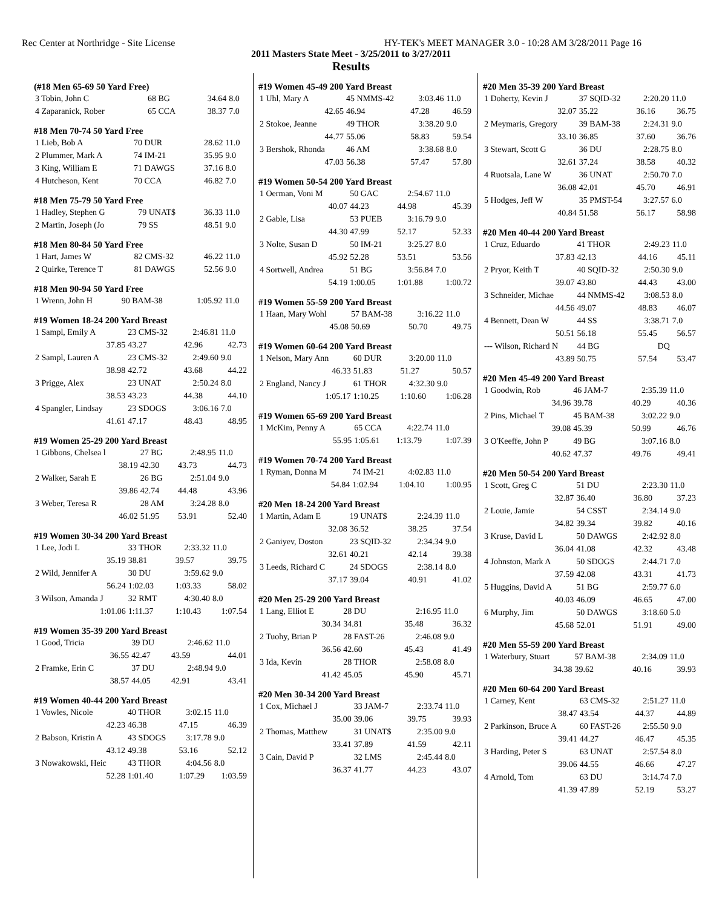Rec Center at Northridge - Site License HY-TEK's MEET MANAGER 3.0 - 10:28 AM 3/28/2011 Page 16
2011 Masters State Meet - 3/25/2011 to 3/27/2011
Results
(#18 Men 65-69 50 Yard Free)
| 3 Tobin, John C | 68 BG | 34.64 | 8.0 |
| 4 Zaparanick, Rober | 65 CCA | 38.37 | 7.0 |
#18 Men 70-74 50 Yard Free
| 1 Lieb, Bob A | 70 DUR | 28.62 | 11.0 |
| 2 Plummer, Mark A | 74 IM-21 | 35.95 | 9.0 |
| 3 King, William E | 71 DAWGS | 37.16 | 8.0 |
| 4 Hutcheson, Kent | 70 CCA | 46.82 | 7.0 |
#18 Men 75-79 50 Yard Free
| 1 Hadley, Stephen G | 79 UNAT$ | 36.33 | 11.0 |
| 2 Martin, Joseph (Jo | 79 SS | 48.51 | 9.0 |
#18 Men 80-84 50 Yard Free
| 1 Hart, James W | 82 CMS-32 | 46.22 | 11.0 |
| 2 Quirke, Terence T | 81 DAWGS | 52.56 | 9.0 |
#18 Men 90-94 50 Yard Free
| 1 Wrenn, John H | 90 BAM-38 | 1:05.92 | 11.0 |
#19 Women 18-24 200 Yard Breast
| 1 Sampl, Emily A | 23 CMS-32 | 2:46.81 | 11.0 |
| 37.85 | 43.27 | 42.96 | 42.73 |
| 2 Sampl, Lauren A | 23 CMS-32 | 2:49.60 | 9.0 |
| 38.98 | 42.72 | 43.68 | 44.22 |
| 3 Prigge, Alex | 23 UNAT | 2:50.24 | 8.0 |
| 38.53 | 43.23 | 44.38 | 44.10 |
| 4 Spangler, Lindsay | 23 SDOGS | 3:06.16 | 7.0 |
| 41.61 | 47.17 | 48.43 | 48.95 |
#19 Women 25-29 200 Yard Breast
| 1 Gibbons, Chelsea l | 27 BG | 2:48.95 | 11.0 |
| 38.19 | 42.30 | 43.73 | 44.73 |
| 2 Walker, Sarah E | 26 BG | 2:51.04 | 9.0 |
| 39.86 | 42.74 | 44.48 | 43.96 |
| 3 Weber, Teresa R | 28 AM | 3:24.28 | 8.0 |
| 46.02 | 51.95 | 53.91 | 52.40 |
#19 Women 30-34 200 Yard Breast
| 1 Lee, Jodi L | 33 THOR | 2:33.32 | 11.0 |
| 35.19 | 38.81 | 39.57 | 39.75 |
| 2 Wild, Jennifer A | 30 DU | 3:59.62 | 9.0 |
| 56.24 | 1:02.03 | 1:03.33 | 58.02 |
| 3 Wilson, Amanda J | 32 RMT | 4:30.40 | 8.0 |
| 1:01.06 | 1:11.37 | 1:10.43 | 1:07.54 |
#19 Women 35-39 200 Yard Breast
| 1 Good, Tricia | 39 DU | 2:46.62 | 11.0 |
| 36.55 | 42.47 | 43.59 | 44.01 |
| 2 Framke, Erin C | 37 DU | 2:48.94 | 9.0 |
| 38.57 | 44.05 | 42.91 | 43.41 |
#19 Women 40-44 200 Yard Breast
| 1 Vowles, Nicole | 40 THOR | 3:02.15 | 11.0 |
| 42.23 | 46.38 | 47.15 | 46.39 |
| 2 Babson, Kristin A | 43 SDOGS | 3:17.78 | 9.0 |
| 43.12 | 49.38 | 53.16 | 52.12 |
| 3 Nowakowski, Heic | 43 THOR | 4:04.56 | 8.0 |
| 52.28 | 1:01.40 | 1:07.29 | 1:03.59 |
#19 Women 45-49 200 Yard Breast
| 1 Uhl, Mary A | 45 NMMS-42 | 3:03.46 | 11.0 |
| 42.65 | 46.94 | 47.28 | 46.59 |
| 2 Stokoe, Jeanne | 49 THOR | 3:38.20 | 9.0 |
| 44.77 | 55.06 | 58.83 | 59.54 |
| 3 Bershok, Rhonda | 46 AM | 3:38.68 | 8.0 |
| 47.03 | 56.38 | 57.47 | 57.80 |
#19 Women 50-54 200 Yard Breast
| 1 Oerman, Voni M | 50 GAC | 2:54.67 | 11.0 |
| 40.07 | 44.23 | 44.98 | 45.39 |
| 2 Gable, Lisa | 53 PUEB | 3:16.79 | 9.0 |
| 44.30 | 47.99 | 52.17 | 52.33 |
| 3 Nolte, Susan D | 50 IM-21 | 3:25.27 | 8.0 |
| 45.92 | 52.28 | 53.51 | 53.56 |
| 4 Sortwell, Andrea | 51 BG | 3:56.84 | 7.0 |
| 54.19 | 1:00.05 | 1:01.88 | 1:00.72 |
#19 Women 55-59 200 Yard Breast
| 1 Haan, Mary Wohl | 57 BAM-38 | 3:16.22 | 11.0 |
| 45.08 | 50.69 | 50.70 | 49.75 |
#19 Women 60-64 200 Yard Breast
| 1 Nelson, Mary Ann | 60 DUR | 3:20.00 | 11.0 |
| 46.33 | 51.83 | 51.27 | 50.57 |
| 2 England, Nancy J | 61 THOR | 4:32.30 | 9.0 |
| 1:05.17 | 1:10.25 | 1:10.60 | 1:06.28 |
#19 Women 65-69 200 Yard Breast
| 1 McKim, Penny A | 65 CCA | 4:22.74 | 11.0 |
| 55.95 | 1:05.61 | 1:13.79 | 1:07.39 |
#19 Women 70-74 200 Yard Breast
| 1 Ryman, Donna M | 74 IM-21 | 4:02.83 | 11.0 |
| 54.84 | 1:02.94 | 1:04.10 | 1:00.95 |
#20 Men 18-24 200 Yard Breast
| 1 Martin, Adam E | 19 UNAT$ | 2:24.39 | 11.0 |
| 32.08 | 36.52 | 38.25 | 37.54 |
| 2 Ganiyev, Doston | 23 SQID-32 | 2:34.34 | 9.0 |
| 32.61 | 40.21 | 42.14 | 39.38 |
| 3 Leeds, Richard C | 24 SDOGS | 2:38.14 | 8.0 |
| 37.17 | 39.04 | 40.91 | 41.02 |
#20 Men 25-29 200 Yard Breast
| 1 Lang, Elliot E | 28 DU | 2:16.95 | 11.0 |
| 30.34 | 34.81 | 35.48 | 36.32 |
| 2 Tuohy, Brian P | 28 FAST-26 | 2:46.08 | 9.0 |
| 36.56 | 42.60 | 45.43 | 41.49 |
| 3 Ida, Kevin | 28 THOR | 2:58.08 | 8.0 |
| 41.42 | 45.05 | 45.90 | 45.71 |
#20 Men 30-34 200 Yard Breast
| 1 Cox, Michael J | 33 JAM-7 | 2:33.74 | 11.0 |
| 35.00 | 39.06 | 39.75 | 39.93 |
| 2 Thomas, Matthew | 31 UNAT$ | 2:35.00 | 9.0 |
| 33.41 | 37.89 | 41.59 | 42.11 |
| 3 Cain, David P | 32 LMS | 2:45.44 | 8.0 |
| 36.37 | 41.77 | 44.23 | 43.07 |
#20 Men 35-39 200 Yard Breast
| 1 Doherty, Kevin J | 37 SQID-32 | 2:20.20 | 11.0 |
| 32.07 | 35.22 | 36.16 | 36.75 |
| 2 Meymaris, Gregory | 39 BAM-38 | 2:24.31 | 9.0 |
| 33.10 | 36.85 | 37.60 | 36.76 |
| 3 Stewart, Scott G | 36 DU | 2:28.75 | 8.0 |
| 32.61 | 37.24 | 38.58 | 40.32 |
| 4 Ruotsala, Lane W | 36 UNAT | 2:50.70 | 7.0 |
| 36.08 | 42.01 | 45.70 | 46.91 |
| 5 Hodges, Jeff W | 35 PMST-54 | 3:27.57 | 6.0 |
| 40.84 | 51.58 | 56.17 | 58.98 |
#20 Men 40-44 200 Yard Breast
| 1 Cruz, Eduardo | 41 THOR | 2:49.23 | 11.0 |
| 37.83 | 42.13 | 44.16 | 45.11 |
| 2 Pryor, Keith T | 40 SQID-32 | 2:50.30 | 9.0 |
| 39.07 | 43.80 | 44.43 | 43.00 |
| 3 Schneider, Michae | 44 NMMS-42 | 3:08.53 | 8.0 |
| 44.56 | 49.07 | 48.83 | 46.07 |
| 4 Bennett, Dean W | 44 SS | 3:38.71 | 7.0 |
| 50.51 | 56.18 | 55.45 | 56.57 |
| --- Wilson, Richard N | 44 BG | DQ | |
| 43.89 | 50.75 | 57.54 | 53.47 |
#20 Men 45-49 200 Yard Breast
| 1 Goodwin, Rob | 46 JAM-7 | 2:35.39 | 11.0 |
| 34.96 | 39.78 | 40.29 | 40.36 |
| 2 Pins, Michael T | 45 BAM-38 | 3:02.22 | 9.0 |
| 39.08 | 45.39 | 50.99 | 46.76 |
| 3 O'Keeffe, John P | 49 BG | 3:07.16 | 8.0 |
| 40.62 | 47.37 | 49.76 | 49.41 |
#20 Men 50-54 200 Yard Breast
| 1 Scott, Greg C | 51 DU | 2:23.30 | 11.0 |
| 32.87 | 36.40 | 36.80 | 37.23 |
| 2 Louie, Jamie | 54 CSST | 2:34.14 | 9.0 |
| 34.82 | 39.34 | 39.82 | 40.16 |
| 3 Kruse, David L | 50 DAWGS | 2:42.92 | 8.0 |
| 36.04 | 41.08 | 42.32 | 43.48 |
| 4 Johnston, Mark A | 50 SDOGS | 2:44.71 | 7.0 |
| 37.59 | 42.08 | 43.31 | 41.73 |
| 5 Huggins, David A | 51 BG | 2:59.77 | 6.0 |
| 40.03 | 46.09 | 46.65 | 47.00 |
| 6 Murphy, Jim | 50 DAWGS | 3:18.60 | 5.0 |
| 45.68 | 52.01 | 51.91 | 49.00 |
#20 Men 55-59 200 Yard Breast
| 1 Waterbury, Stuart | 57 BAM-38 | 2:34.09 | 11.0 |
| 34.38 | 39.62 | 40.16 | 39.93 |
#20 Men 60-64 200 Yard Breast
| 1 Carney, Kent | 63 CMS-32 | 2:51.27 | 11.0 |
| 38.47 | 43.54 | 44.37 | 44.89 |
| 2 Parkinson, Bruce A | 60 FAST-26 | 2:55.50 | 9.0 |
| 39.41 | 44.27 | 46.47 | 45.35 |
| 3 Harding, Peter S | 63 UNAT | 2:57.54 | 8.0 |
| 39.06 | 44.55 | 46.66 | 47.27 |
| 4 Arnold, Tom | 63 DU | 3:14.74 | 7.0 |
| 41.39 | 47.89 | 52.19 | 53.27 |